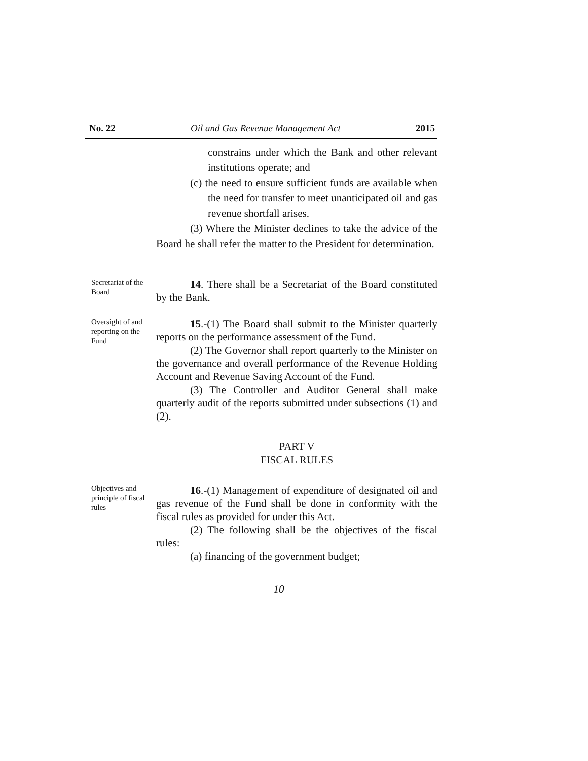No. 22 Oil and Gas Revenue Management Act 2015
constrains under which the Bank and other relevant institutions operate; and
(c) the need to ensure sufficient funds are available when the need for transfer to meet unanticipated oil and gas revenue shortfall arises.
(3) Where the Minister declines to take the advice of the Board he shall refer the matter to the President for determination.
Secretariat of the Board
14. There shall be a Secretariat of the Board constituted by the Bank.
Oversight of and reporting on the Fund
15.-(1) The Board shall submit to the Minister quarterly reports on the performance assessment of the Fund.
(2) The Governor shall report quarterly to the Minister on the governance and overall performance of the Revenue Holding Account and Revenue Saving Account of the Fund.
(3) The Controller and Auditor General shall make quarterly audit of the reports submitted under subsections (1) and (2).
PART V
FISCAL RULES
Objectives and principle of fiscal rules
16.-(1) Management of expenditure of designated oil and gas revenue of the Fund shall be done in conformity with the fiscal rules as provided for under this Act.
(2) The following shall be the objectives of the fiscal rules:
(a) financing of the government budget;
10